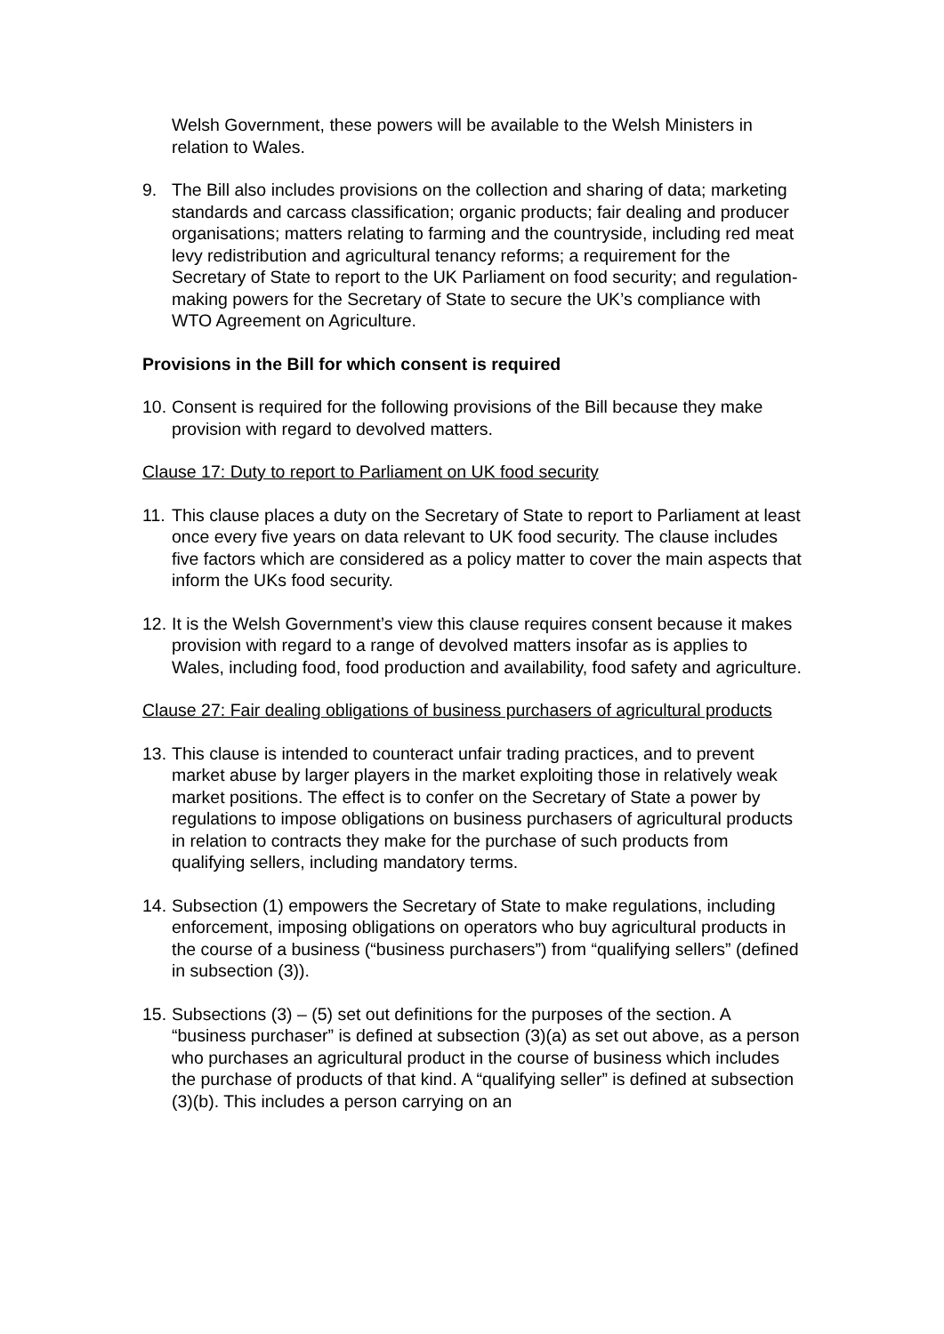Welsh Government, these powers will be available to the Welsh Ministers in relation to Wales.
9. The Bill also includes provisions on the collection and sharing of data; marketing standards and carcass classification; organic products; fair dealing and producer organisations; matters relating to farming and the countryside, including red meat levy redistribution and agricultural tenancy reforms; a requirement for the Secretary of State to report to the UK Parliament on food security; and regulation-making powers for the Secretary of State to secure the UK’s compliance with WTO Agreement on Agriculture.
Provisions in the Bill for which consent is required
10. Consent is required for the following provisions of the Bill because they make provision with regard to devolved matters.
Clause 17: Duty to report to Parliament on UK food security
11. This clause places a duty on the Secretary of State to report to Parliament at least once every five years on data relevant to UK food security. The clause includes five factors which are considered as a policy matter to cover the main aspects that inform the UKs food security.
12. It is the Welsh Government’s view this clause requires consent because it makes provision with regard to a range of devolved matters insofar as is applies to Wales, including food, food production and availability, food safety and agriculture.
Clause 27: Fair dealing obligations of business purchasers of agricultural products
13. This clause is intended to counteract unfair trading practices, and to prevent market abuse by larger players in the market exploiting those in relatively weak market positions. The effect is to confer on the Secretary of State a power by regulations to impose obligations on business purchasers of agricultural products in relation to contracts they make for the purchase of such products from qualifying sellers, including mandatory terms.
14. Subsection (1) empowers the Secretary of State to make regulations, including enforcement, imposing obligations on operators who buy agricultural products in the course of a business (“business purchasers”) from “qualifying sellers” (defined in subsection (3)).
15. Subsections (3) – (5) set out definitions for the purposes of the section. A “business purchaser” is defined at subsection (3)(a) as set out above, as a person who purchases an agricultural product in the course of business which includes the purchase of products of that kind. A “qualifying seller” is defined at subsection (3)(b). This includes a person carrying on an